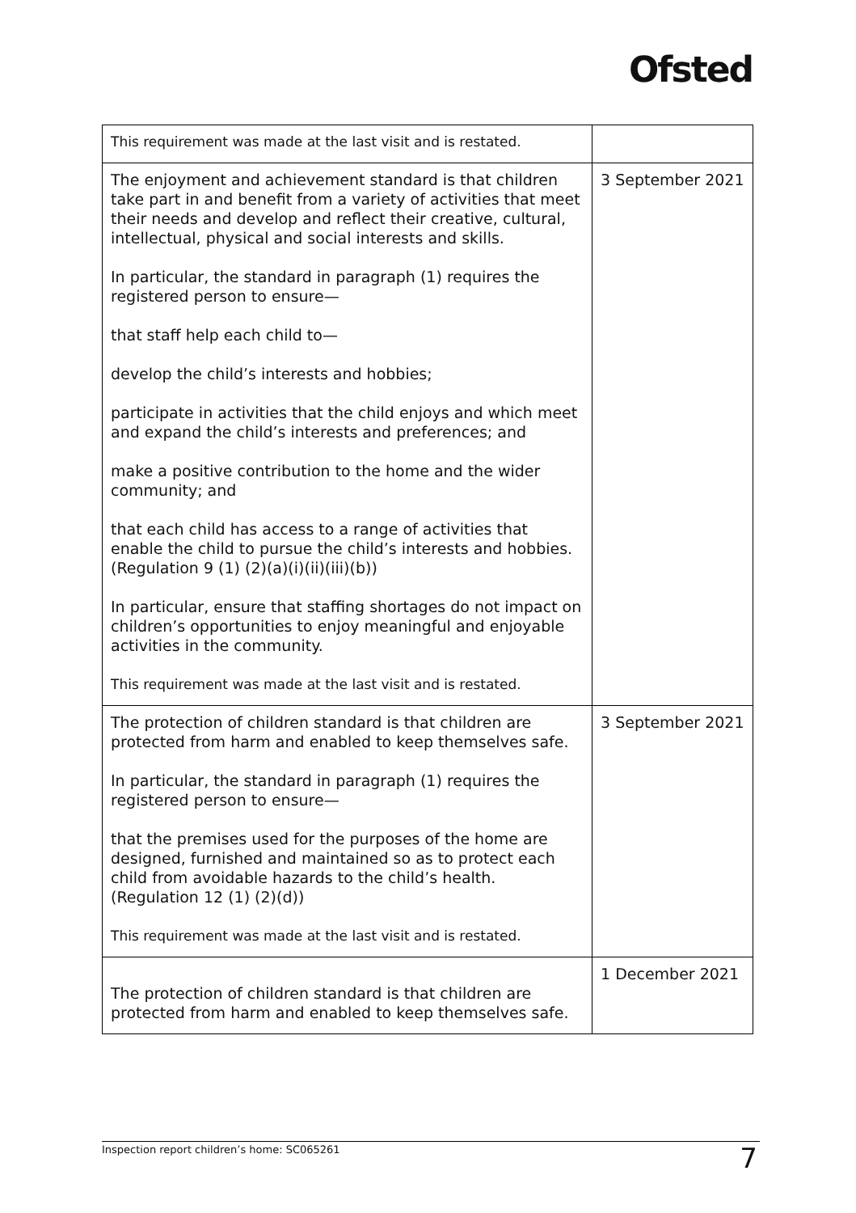Ofsted
| This requirement was made at the last visit and is restated. | |
| The enjoyment and achievement standard is that children take part in and benefit from a variety of activities that meet their needs and develop and reflect their creative, cultural, intellectual, physical and social interests and skills. In particular, the standard in paragraph (1) requires the registered person to ensure— that staff help each child to— develop the child’s interests and hobbies; participate in activities that the child enjoys and which meet and expand the child’s interests and preferences; and make a positive contribution to the home and the wider community; and that each child has access to a range of activities that enable the child to pursue the child’s interests and hobbies. (Regulation 9 (1) (2)(a)(i)(ii)(iii)(b)) In particular, ensure that staffing shortages do not impact on children’s opportunities to enjoy meaningful and enjoyable activities in the community. This requirement was made at the last visit and is restated. | 3 September 2021 |
| The protection of children standard is that children are protected from harm and enabled to keep themselves safe. In particular, the standard in paragraph (1) requires the registered person to ensure— that the premises used for the purposes of the home are designed, furnished and maintained so as to protect each child from avoidable hazards to the child’s health. (Regulation 12 (1) (2)(d)) This requirement was made at the last visit and is restated. | 3 September 2021 |
| The protection of children standard is that children are protected from harm and enabled to keep themselves safe. | 1 December 2021 |
Inspection report children’s home: SC065261 7